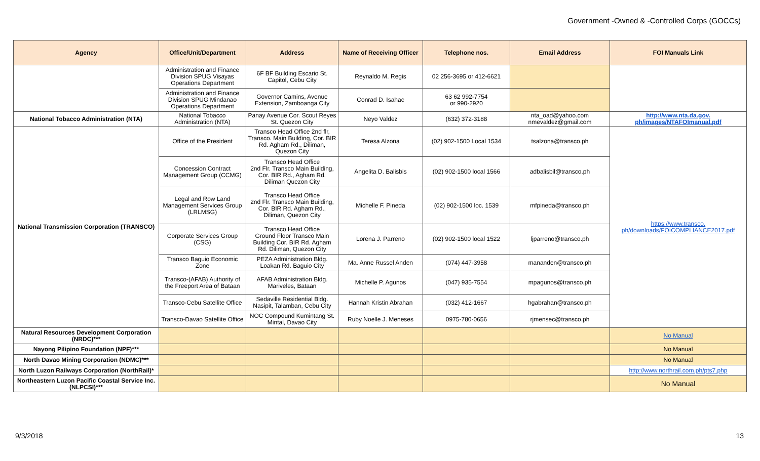Government -Owned & -Controlled Corps (GOCCs)
| Agency | Office/Unit/Department | Address | Name of Receiving Officer | Telephone nos. | Email Address | FOI Manuals Link |
| --- | --- | --- | --- | --- | --- | --- |
| | Administration and Finance Division SPUG Visayas Operations Department | 6F BF Building Escario St. Capitol, Cebu City | Reynaldo M. Regis | 02 256-3695 or 412-6621 | | |
| | Administration and Finance Division SPUG Mindanao Operations Department | Governor Camins, Avenue Extension, Zamboanga City | Conrad D. Isahac | 63 62 992-7754 or 990-2920 | | |
| National Tobacco Administration (NTA) | National Tobacco Administration (NTA) | Panay Avenue Cor. Scout Reyes St. Quezon City | Neyo Valdez | (632) 372-3188 | nta_oad@yahoo.com nmevaldez@gmail.com | http://www.nta.da.gov. ph/images/NTAFOImanual.pdf |
| National Transmission Corporation (TRANSCO) | Office of the President | Transco Head Office 2nd flr, Transco. Main Building, Cor. BIR Rd. Agham Rd., Diliman, Quezon City | Teresa Alzona | (02) 902-1500 Local 1534 | tsalzona@transco.ph | https://www.transco. ph/downloads/FOICOMPLIANCE2017.pdf |
| | Concession Contract Management Group (CCMG) | Transco Head Office 2nd Flr. Transco Main Building, Cor. BIR Rd., Agham Rd. Diliman Quezon City | Angelita D. Balisbis | (02) 902-1500 local 1566 | adbalisbil@transco.ph | |
| | Legal and Row Land Management Services Group (LRLMSG) | Transco Head Office 2nd Flr. Transco Main Building, Cor. BIR Rd. Agham Rd., Diliman, Quezon City | Michelle F. Pineda | (02) 902-1500 loc. 1539 | mfpineda@transco.ph | |
| | Corporate Services Group (CSG) | Transco Head Office Ground Floor Transco Main Building Cor. BIR Rd. Agham Rd. Diliman, Quezon City | Lorena J. Parreno | (02) 902-1500 local 1522 | ljparreno@transco.ph | |
| | Transco Baguio Economic Zone | PEZA Administration Bldg. Loakan Rd. Baguio City | Ma. Anne Russel Anden | (074) 447-3958 | mananden@transco.ph | |
| | Transco-(AFAB) Authority of the Freeport Area of Bataan | AFAB Administration Bldg. Mariveles, Bataan | Michelle P. Agunos | (047) 935-7554 | mpagunos@transco.ph | |
| | Transco-Cebu Satellite Office | Sedaville Residential Bldg. Nasipit, Talamban, Cebu City | Hannah Kristin Abrahan | (032) 412-1667 | hgabrahan@transco.ph | |
| | Transco-Davao Satellite Office | NOC Compound Kumintang St. Mintal, Davao City | Ruby Noelle J. Meneses | 0975-780-0656 | rjmensec@transco.ph | |
| Natural Resources Development Corporation (NRDC)*** | | | | | | No Manual |
| Nayong Pilipino Foundation (NPF)*** | | | | | | No Manual |
| North Davao Mining Corporation (NDMC)*** | | | | | | No Manual |
| North Luzon Railways Corporation (NorthRail)* | | | | | | http://www.northrail.com.ph/pts7.php |
| Northeastern Luzon Pacific Coastal Service Inc. (NLPCSI)*** | | | | | | No Manual |
9/3/2018 13